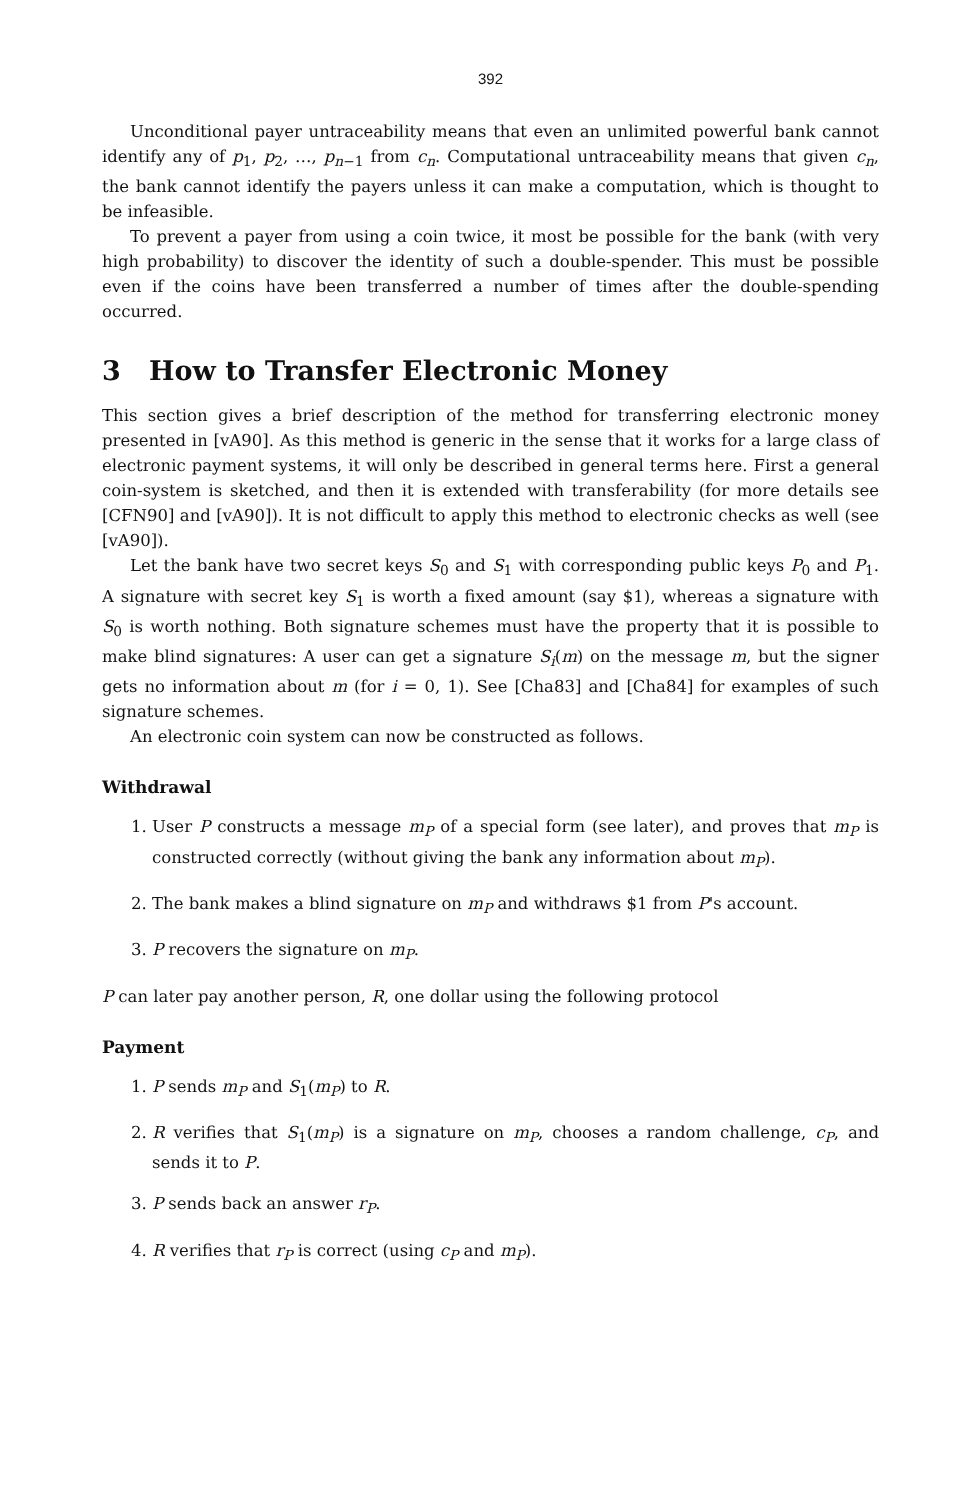392
Unconditional payer untraceability means that even an unlimited powerful bank cannot identify any of p<sub>1</sub>, p<sub>2</sub>, …, p<sub>n−1</sub> from c<sub>n</sub>. Computational untraceability means that given c<sub>n</sub>, the bank cannot identify the payers unless it can make a computation, which is thought to be infeasible.
To prevent a payer from using a coin twice, it most be possible for the bank (with very high probability) to discover the identity of such a double-spender. This must be possible even if the coins have been transferred a number of times after the double-spending occurred.
3 How to Transfer Electronic Money
This section gives a brief description of the method for transferring electronic money presented in [vA90]. As this method is generic in the sense that it works for a large class of electronic payment systems, it will only be described in general terms here. First a general coin-system is sketched, and then it is extended with transferability (for more details see [CFN90] and [vA90]). It is not difficult to apply this method to electronic checks as well (see [vA90]).
Let the bank have two secret keys S<sub>0</sub> and S<sub>1</sub> with corresponding public keys P<sub>0</sub> and P<sub>1</sub>. A signature with secret key S<sub>1</sub> is worth a fixed amount (say $1), whereas a signature with S<sub>0</sub> is worth nothing. Both signature schemes must have the property that it is possible to make blind signatures: A user can get a signature S<sub>i</sub>(m) on the message m, but the signer gets no information about m (for i = 0, 1). See [Cha83] and [Cha84] for examples of such signature schemes.
An electronic coin system can now be constructed as follows.
Withdrawal
1. User P constructs a message m<sub>P</sub> of a special form (see later), and proves that m<sub>P</sub> is constructed correctly (without giving the bank any information about m<sub>P</sub>).
2. The bank makes a blind signature on m<sub>P</sub> and withdraws $1 from P's account.
3. P recovers the signature on m<sub>P</sub>.
P can later pay another person, R, one dollar using the following protocol
Payment
1. P sends m<sub>P</sub> and S<sub>1</sub>(m<sub>P</sub>) to R.
2. R verifies that S<sub>1</sub>(m<sub>P</sub>) is a signature on m<sub>P</sub>, chooses a random challenge, c<sub>P</sub>, and sends it to P.
3. P sends back an answer r<sub>P</sub>.
4. R verifies that r<sub>P</sub> is correct (using c<sub>P</sub> and m<sub>P</sub>).